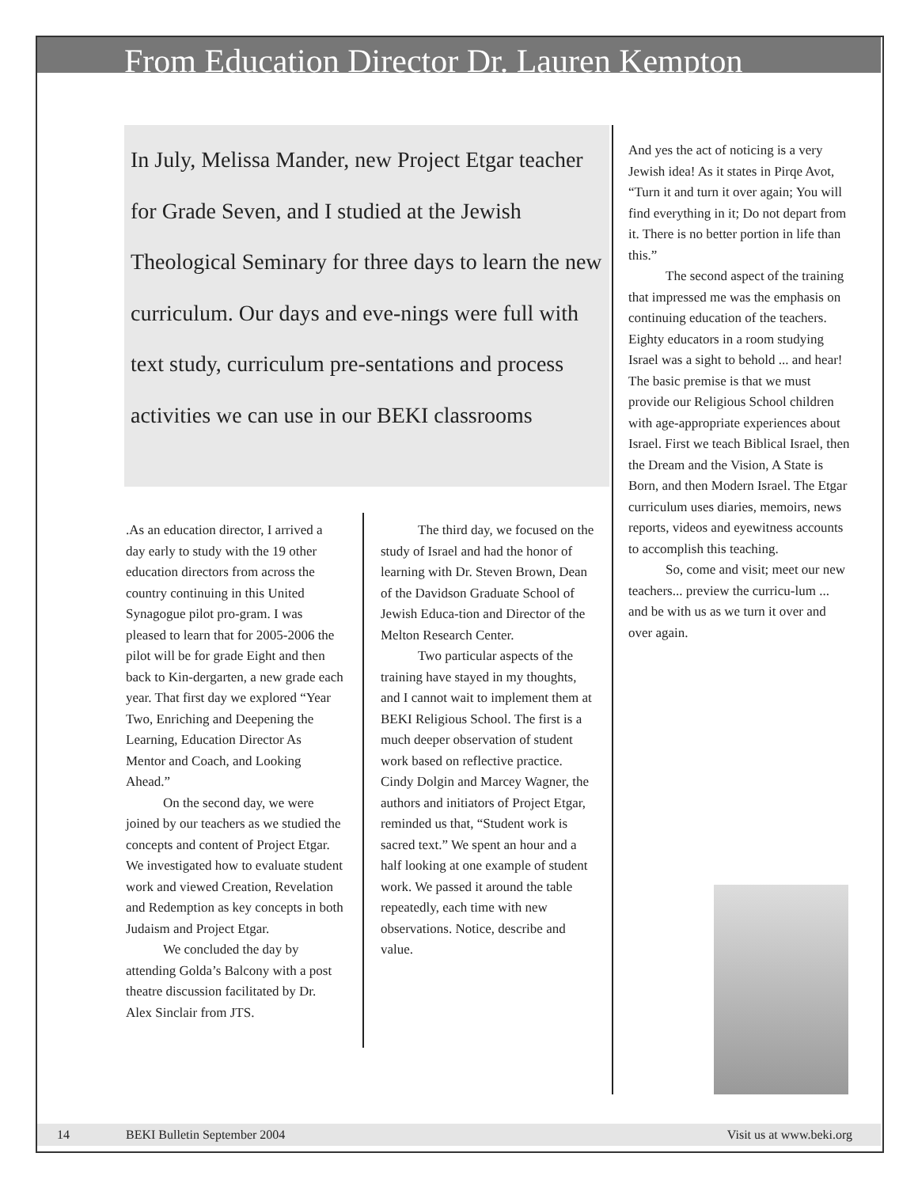From Education Director Dr. Lauren Kempton
In July, Melissa Mander, new Project Etgar teacher for Grade Seven, and I studied at the Jewish Theological Seminary for three days to learn the new curriculum. Our days and eve-nings were full with text study, curriculum pre-sentations and process activities we can use in our BEKI classrooms
.As an education director, I arrived a day early to study with the 19 other education directors from across the country continuing in this United Synagogue pilot pro-gram. I was pleased to learn that for 2005-2006 the pilot will be for grade Eight and then back to Kin-dergarten, a new grade each year. That first day we explored “Year Two, Enriching and Deepening the Learning, Education Director As Mentor and Coach, and Looking Ahead.”
On the second day, we were joined by our teachers as we studied the concepts and content of Project Etgar. We investigated how to evaluate student work and viewed Creation, Revelation and Redemption as key concepts in both Judaism and Project Etgar.
We concluded the day by attending Golda’s Balcony with a post theatre discussion facilitated by Dr. Alex Sinclair from JTS.
The third day, we focused on the study of Israel and had the honor of learning with Dr. Steven Brown, Dean of the Davidson Graduate School of Jewish Educa-tion and Director of the Melton Research Center.
Two particular aspects of the training have stayed in my thoughts, and I cannot wait to implement them at BEKI Religious School. The first is a much deeper observation of student work based on reflective practice. Cindy Dolgin and Marcey Wagner, the authors and initiators of Project Etgar, reminded us that, “Student work is sacred text.” We spent an hour and a half looking at one example of student work. We passed it around the table repeatedly, each time with new observations. Notice, describe and value.
And yes the act of noticing is a very Jewish idea! As it states in Pirqe Avot, “Turn it and turn it over again; You will find everything in it; Do not depart from it. There is no better portion in life than this.”
The second aspect of the training that impressed me was the emphasis on continuing education of the teachers. Eighty educators in a room studying Israel was a sight to behold ... and hear! The basic premise is that we must provide our Religious School children with age-appropriate experiences about Israel. First we teach Biblical Israel, then the Dream and the Vision, A State is Born, and then Modern Israel. The Etgar curriculum uses diaries, memoirs, news reports, videos and eyewitness accounts to accomplish this teaching.
So, come and visit; meet our new teachers... preview the curricu-lum ... and be with us as we turn it over and over again.
14 BEKI Bulletin September 2004 Visit us at www.beki.org